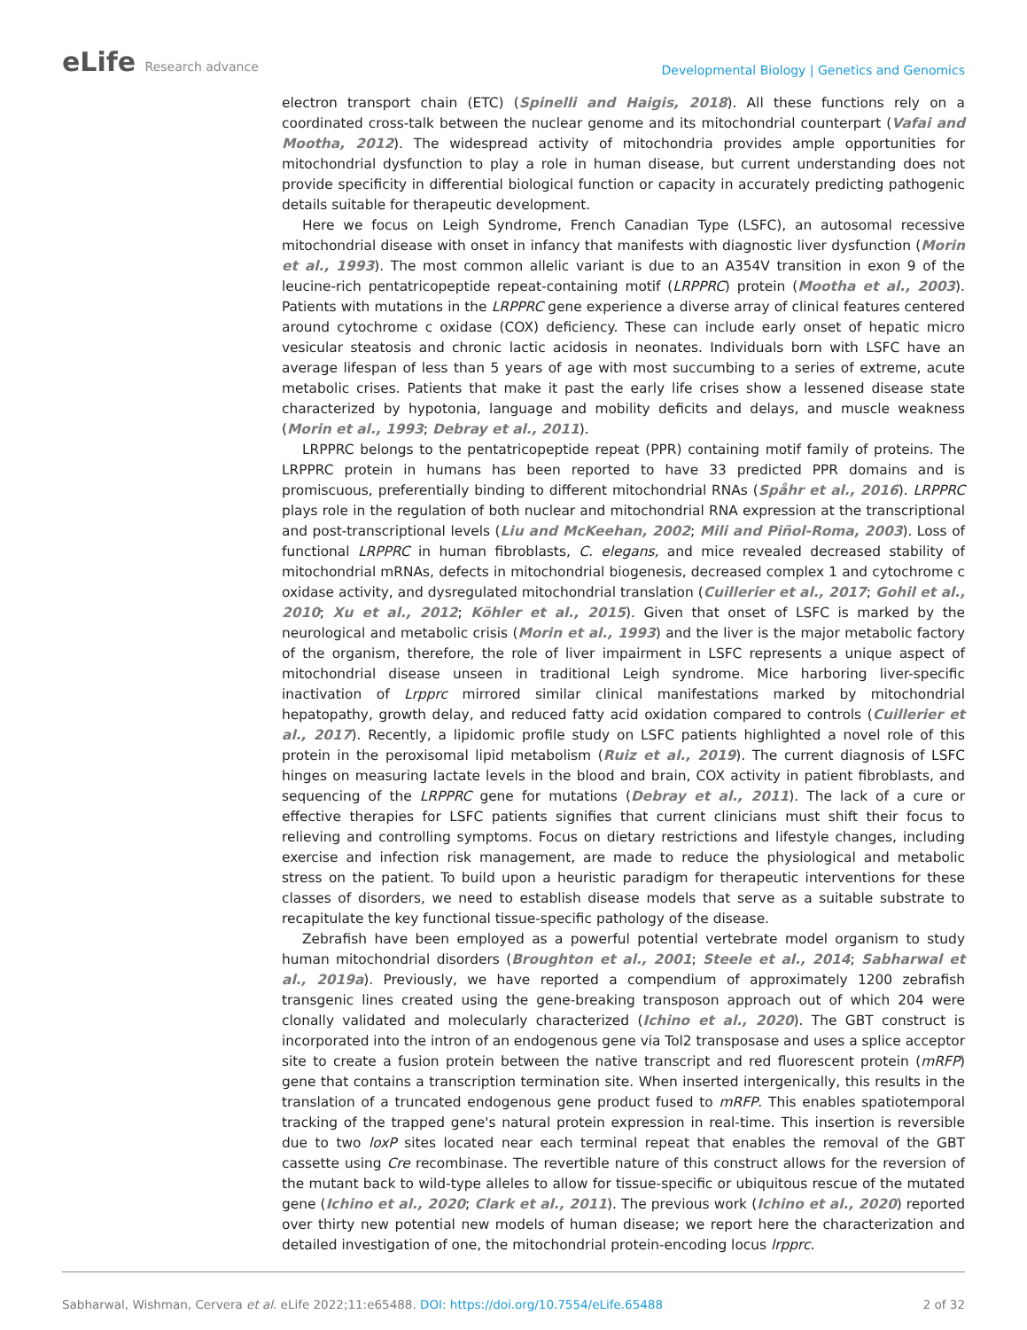eLife Research advance
Developmental Biology | Genetics and Genomics
electron transport chain (ETC) (Spinelli and Haigis, 2018). All these functions rely on a coordinated cross-talk between the nuclear genome and its mitochondrial counterpart (Vafai and Mootha, 2012). The widespread activity of mitochondria provides ample opportunities for mitochondrial dysfunction to play a role in human disease, but current understanding does not provide specificity in differential biological function or capacity in accurately predicting pathogenic details suitable for therapeutic development.
Here we focus on Leigh Syndrome, French Canadian Type (LSFC), an autosomal recessive mitochondrial disease with onset in infancy that manifests with diagnostic liver dysfunction (Morin et al., 1993). The most common allelic variant is due to an A354V transition in exon 9 of the leucine-rich pentatricopeptide repeat-containing motif (LRPPRC) protein (Mootha et al., 2003). Patients with mutations in the LRPPRC gene experience a diverse array of clinical features centered around cytochrome c oxidase (COX) deficiency. These can include early onset of hepatic micro vesicular steatosis and chronic lactic acidosis in neonates. Individuals born with LSFC have an average lifespan of less than 5 years of age with most succumbing to a series of extreme, acute metabolic crises. Patients that make it past the early life crises show a lessened disease state characterized by hypotonia, language and mobility deficits and delays, and muscle weakness (Morin et al., 1993; Debray et al., 2011).
LRPPRC belongs to the pentatricopeptide repeat (PPR) containing motif family of proteins. The LRPPRC protein in humans has been reported to have 33 predicted PPR domains and is promiscuous, preferentially binding to different mitochondrial RNAs (Spåhr et al., 2016). LRPPRC plays role in the regulation of both nuclear and mitochondrial RNA expression at the transcriptional and post-transcriptional levels (Liu and McKeehan, 2002; Mili and Piñol-Roma, 2003). Loss of functional LRPPRC in human fibroblasts, C. elegans, and mice revealed decreased stability of mitochondrial mRNAs, defects in mitochondrial biogenesis, decreased complex 1 and cytochrome c oxidase activity, and dysregulated mitochondrial translation (Cuillerier et al., 2017; Gohil et al., 2010; Xu et al., 2012; Köhler et al., 2015). Given that onset of LSFC is marked by the neurological and metabolic crisis (Morin et al., 1993) and the liver is the major metabolic factory of the organism, therefore, the role of liver impairment in LSFC represents a unique aspect of mitochondrial disease unseen in traditional Leigh syndrome. Mice harboring liver-specific inactivation of Lrpprc mirrored similar clinical manifestations marked by mitochondrial hepatopathy, growth delay, and reduced fatty acid oxidation compared to controls (Cuillerier et al., 2017). Recently, a lipidomic profile study on LSFC patients highlighted a novel role of this protein in the peroxisomal lipid metabolism (Ruiz et al., 2019). The current diagnosis of LSFC hinges on measuring lactate levels in the blood and brain, COX activity in patient fibroblasts, and sequencing of the LRPPRC gene for mutations (Debray et al., 2011). The lack of a cure or effective therapies for LSFC patients signifies that current clinicians must shift their focus to relieving and controlling symptoms. Focus on dietary restrictions and lifestyle changes, including exercise and infection risk management, are made to reduce the physiological and metabolic stress on the patient. To build upon a heuristic paradigm for therapeutic interventions for these classes of disorders, we need to establish disease models that serve as a suitable substrate to recapitulate the key functional tissue-specific pathology of the disease.
Zebrafish have been employed as a powerful potential vertebrate model organism to study human mitochondrial disorders (Broughton et al., 2001; Steele et al., 2014; Sabharwal et al., 2019a). Previously, we have reported a compendium of approximately 1200 zebrafish transgenic lines created using the gene-breaking transposon approach out of which 204 were clonally validated and molecularly characterized (Ichino et al., 2020). The GBT construct is incorporated into the intron of an endogenous gene via Tol2 transposase and uses a splice acceptor site to create a fusion protein between the native transcript and red fluorescent protein (mRFP) gene that contains a transcription termination site. When inserted intergenically, this results in the translation of a truncated endogenous gene product fused to mRFP. This enables spatiotemporal tracking of the trapped gene's natural protein expression in real-time. This insertion is reversible due to two loxP sites located near each terminal repeat that enables the removal of the GBT cassette using Cre recombinase. The revertible nature of this construct allows for the reversion of the mutant back to wild-type alleles to allow for tissue-specific or ubiquitous rescue of the mutated gene (Ichino et al., 2020; Clark et al., 2011). The previous work (Ichino et al., 2020) reported over thirty new potential new models of human disease; we report here the characterization and detailed investigation of one, the mitochondrial protein-encoding locus lrpprc.
Sabharwal, Wishman, Cervera et al. eLife 2022;11:e65488. DOI: https://doi.org/10.7554/eLife.65488
2 of 32